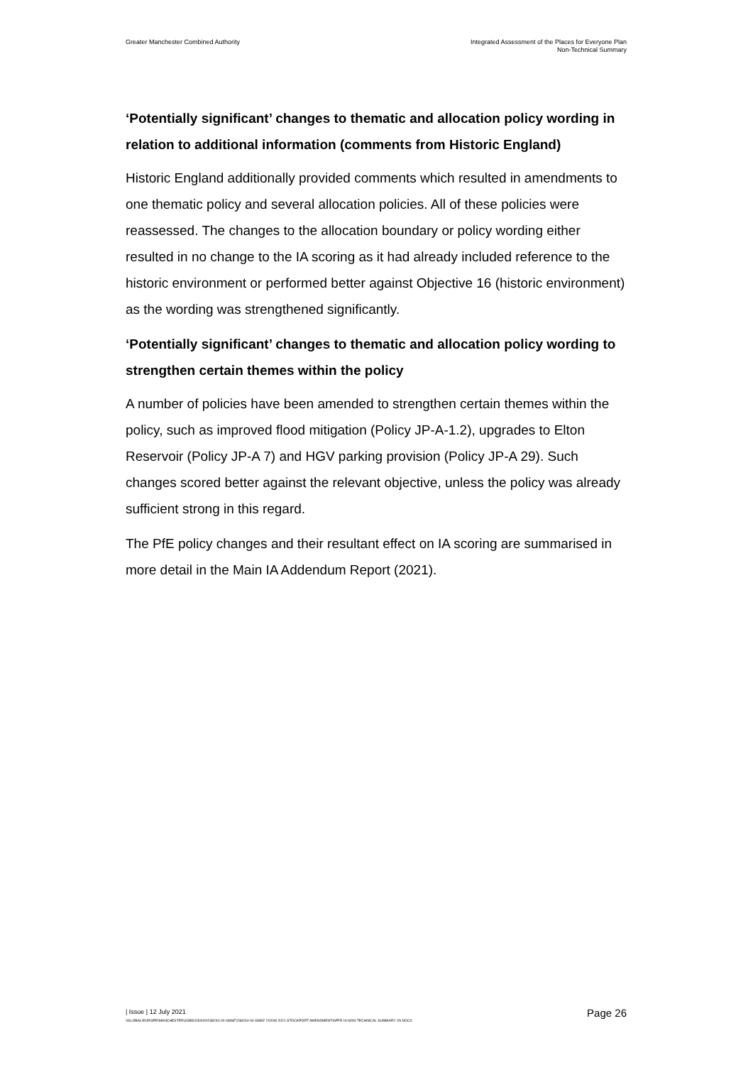Greater Manchester Combined Authority
Integrated Assessment of the Places for Everyone Plan
Non-Technical Summary
‘Potentially significant’ changes to thematic and allocation policy wording in relation to additional information (comments from Historic England)
Historic England additionally provided comments which resulted in amendments to one thematic policy and several allocation policies. All of these policies were reassessed. The changes to the allocation boundary or policy wording either resulted in no change to the IA scoring as it had already included reference to the historic environment or performed better against Objective 16 (historic environment) as the wording was strengthened significantly.
‘Potentially significant’ changes to thematic and allocation policy wording to strengthen certain themes within the policy
A number of policies have been amended to strengthen certain themes within the policy, such as improved flood mitigation (Policy JP-A-1.2), upgrades to Elton Reservoir (Policy JP-A 7) and HGV parking provision (Policy JP-A 29). Such changes scored better against the relevant objective, unless the policy was already sufficient strong in this regard.
The PfE policy changes and their resultant effect on IA scoring are summarised in more detail in the Main IA Addendum Report (2021).
| Issue | 12 July 2021
Page 26
\\GLOBAL\EUROPE\MANCHESTER\JOBS\230000\238244-00 GMSF\238244-04 GMSF 2020\8 2021 STOCKPORT AMENDMENTS\PFE IA NON-TECHNICAL SUMMARY V9.DOCX